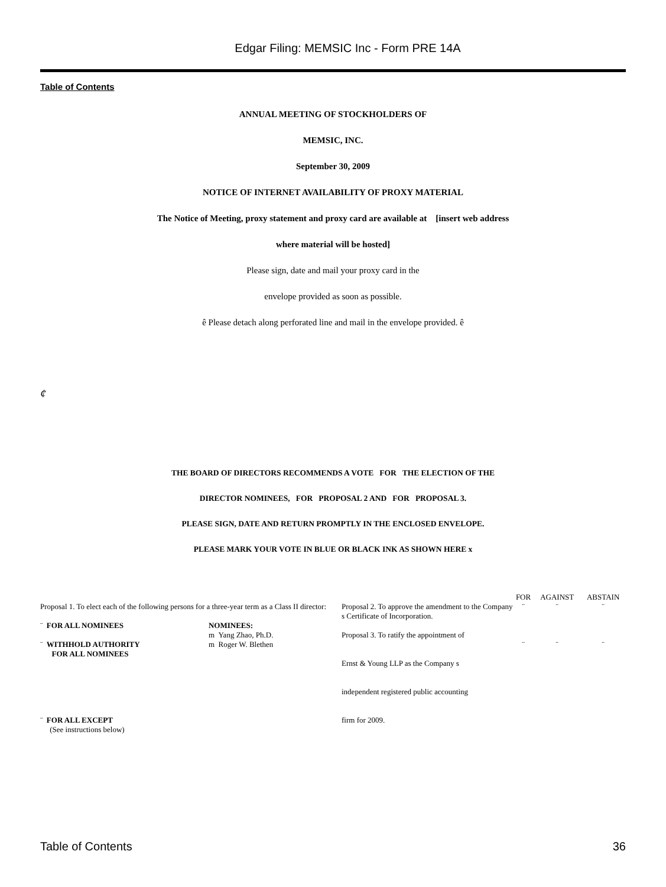Edgar Filing: MEMSIC Inc - Form PRE 14A
Table of Contents
ANNUAL MEETING OF STOCKHOLDERS OF
MEMSIC, INC.
September 30, 2009
NOTICE OF INTERNET AVAILABILITY OF PROXY MATERIAL
The Notice of Meeting, proxy statement and proxy card are available at [insert web address
where material will be hosted]
Please sign, date and mail your proxy card in the
envelope provided as soon as possible.
ê Please detach along perforated line and mail in the envelope provided. ê
¢
THE BOARD OF DIRECTORS RECOMMENDS A VOTE FOR THE ELECTION OF THE
DIRECTOR NOMINEES, FOR PROPOSAL 2 AND FOR PROPOSAL 3.
PLEASE SIGN, DATE AND RETURN PROMPTLY IN THE ENCLOSED ENVELOPE.
PLEASE MARK YOUR VOTE IN BLUE OR BLACK INK AS SHOWN HERE x
| | | | FOR | AGAINST | ABSTAIN |
| Proposal 1. To elect each of the following persons for a three-year term as a Class II director: / ¨ FOR ALL NOMINEES ¨ WITHHOLD AUTHORITY FOR ALL NOMINEES / NOMINEES: m Yang Zhao, Ph.D. m Roger W. Blethen / ¨ FOR ALL EXCEPT (See instructions below) | | Proposal 2. To approve the amendment to the Company s Certificate of Incorporation. Proposal 3. To ratify the appointment of Ernst & Young LLP as the Company s independent registered public accounting firm for 2009. | ¨ ¨ | ¨ ¨ | ¨ ¨ |
Table of Contents 36